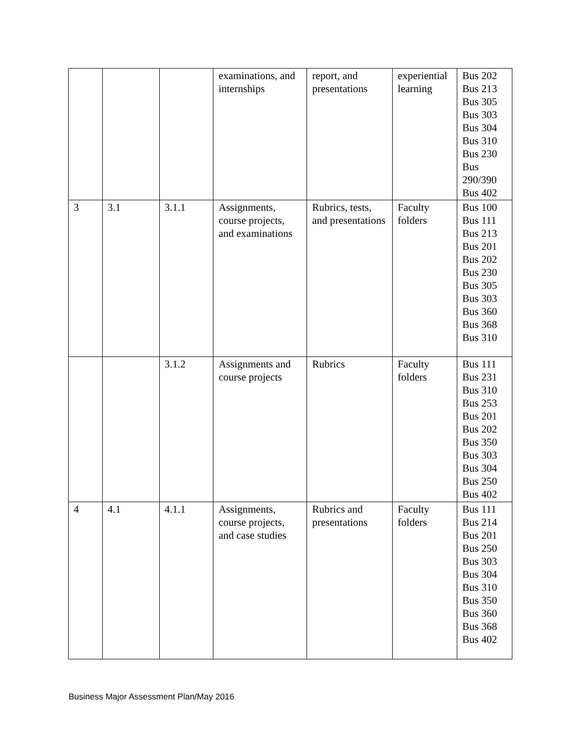| | | | examinations, and internships | report, and presentations | experiential learning | Bus 202 Bus 213 Bus 305 Bus 303 Bus 304 Bus 310 Bus 230 Bus 290/390 Bus 402 |
| 3 | 3.1 | 3.1.1 | Assignments, course projects, and examinations | Rubrics, tests, and presentations | Faculty folders | Bus 100 Bus 111 Bus 213 Bus 201 Bus 202 Bus 230 Bus 305 Bus 303 Bus 360 Bus 368 Bus 310 |
| | | 3.1.2 | Assignments and course projects | Rubrics | Faculty folders | Bus 111 Bus 231 Bus 310 Bus 253 Bus 201 Bus 202 Bus 350 Bus 303 Bus 304 Bus 250 Bus 402 |
| 4 | 4.1 | 4.1.1 | Assignments, course projects, and case studies | Rubrics and presentations | Faculty folders | Bus 111 Bus 214 Bus 201 Bus 250 Bus 303 Bus 304 Bus 310 Bus 350 Bus 360 Bus 368 Bus 402 |
Business Major Assessment Plan/May 2016